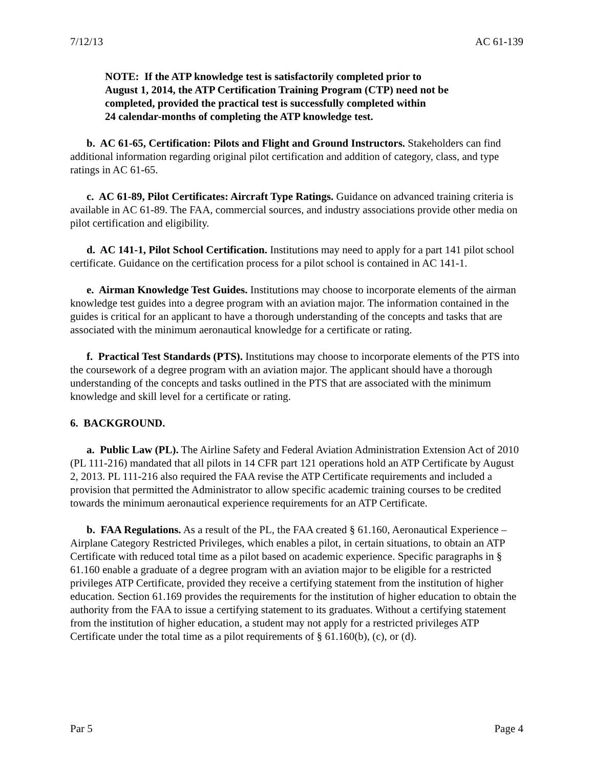7/12/13 AC 61-139
NOTE: If the ATP knowledge test is satisfactorily completed prior to
August 1, 2014, the ATP Certification Training Program (CTP) need not be
completed, provided the practical test is successfully completed within
24 calendar-months of completing the ATP knowledge test.
b. AC 61-65, Certification: Pilots and Flight and Ground Instructors. Stakeholders can find additional information regarding original pilot certification and addition of category, class, and type ratings in AC 61-65.
c. AC 61-89, Pilot Certificates: Aircraft Type Ratings. Guidance on advanced training criteria is available in AC 61-89. The FAA, commercial sources, and industry associations provide other media on pilot certification and eligibility.
d. AC 141-1, Pilot School Certification. Institutions may need to apply for a part 141 pilot school certificate. Guidance on the certification process for a pilot school is contained in AC 141-1.
e. Airman Knowledge Test Guides. Institutions may choose to incorporate elements of the airman knowledge test guides into a degree program with an aviation major. The information contained in the guides is critical for an applicant to have a thorough understanding of the concepts and tasks that are associated with the minimum aeronautical knowledge for a certificate or rating.
f. Practical Test Standards (PTS). Institutions may choose to incorporate elements of the PTS into the coursework of a degree program with an aviation major. The applicant should have a thorough understanding of the concepts and tasks outlined in the PTS that are associated with the minimum knowledge and skill level for a certificate or rating.
6. BACKGROUND.
a. Public Law (PL). The Airline Safety and Federal Aviation Administration Extension Act of 2010 (PL 111-216) mandated that all pilots in 14 CFR part 121 operations hold an ATP Certificate by August 2, 2013. PL 111-216 also required the FAA revise the ATP Certificate requirements and included a provision that permitted the Administrator to allow specific academic training courses to be credited towards the minimum aeronautical experience requirements for an ATP Certificate.
b. FAA Regulations. As a result of the PL, the FAA created § 61.160, Aeronautical Experience – Airplane Category Restricted Privileges, which enables a pilot, in certain situations, to obtain an ATP Certificate with reduced total time as a pilot based on academic experience. Specific paragraphs in § 61.160 enable a graduate of a degree program with an aviation major to be eligible for a restricted privileges ATP Certificate, provided they receive a certifying statement from the institution of higher education. Section 61.169 provides the requirements for the institution of higher education to obtain the authority from the FAA to issue a certifying statement to its graduates. Without a certifying statement from the institution of higher education, a student may not apply for a restricted privileges ATP Certificate under the total time as a pilot requirements of § 61.160(b), (c), or (d).
Par 5 Page 4